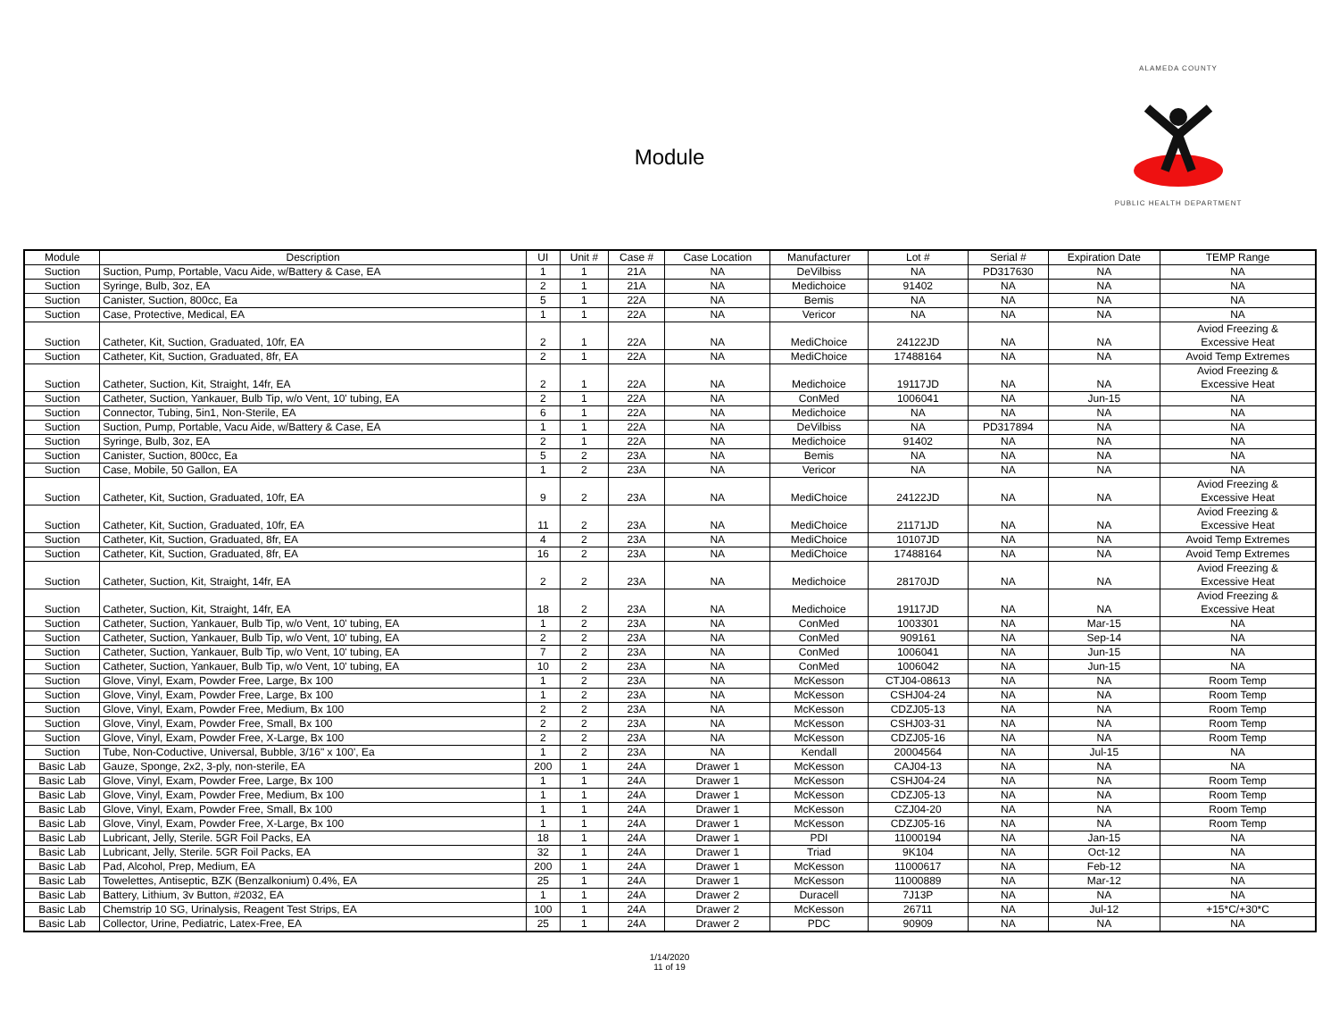ALAMEDA COUNTY
PUBLIC HEALTH DEPARTMENT
Module
| Module | Description | UI | Unit # | Case # | Case Location | Manufacturer | Lot # | Serial # | Expiration Date | TEMP Range |
| --- | --- | --- | --- | --- | --- | --- | --- | --- | --- | --- |
| Suction | Suction, Pump, Portable, Vacu Aide, w/Battery & Case, EA | 1 | 1 | 21A | NA | DeVilbiss | NA | PD317630 | NA | NA |
| Suction | Syringe, Bulb, 3oz, EA | 2 | 1 | 21A | NA | Medichoice | 91402 | NA | NA | NA |
| Suction | Canister, Suction, 800cc, Ea | 5 | 1 | 22A | NA | Bemis | NA | NA | NA | NA |
| Suction | Case, Protective, Medical, EA | 1 | 1 | 22A | NA | Vericor | NA | NA | NA | NA |
| Suction | Catheter, Kit, Suction, Graduated, 10fr, EA | 2 | 1 | 22A | NA | MediChoice | 24122JD | NA | NA | Aviod Freezing & Excessive Heat |
| Suction | Catheter, Kit, Suction, Graduated, 8fr, EA | 2 | 1 | 22A | NA | MediChoice | 17488164 | NA | NA | Avoid Temp Extremes |
| Suction | Catheter, Suction, Kit, Straight, 14fr, EA | 2 | 1 | 22A | NA | Medichoice | 19117JD | NA | NA | Aviod Freezing & Excessive Heat |
| Suction | Catheter, Suction, Yankauer, Bulb Tip, w/o Vent, 10' tubing, EA | 2 | 1 | 22A | NA | ConMed | 1006041 | NA | Jun-15 | NA |
| Suction | Connector, Tubing, 5in1, Non-Sterile, EA | 6 | 1 | 22A | NA | Medichoice | NA | NA | NA | NA |
| Suction | Suction, Pump, Portable, Vacu Aide, w/Battery & Case, EA | 1 | 1 | 22A | NA | DeVilbiss | NA | PD317894 | NA | NA |
| Suction | Syringe, Bulb, 3oz, EA | 2 | 1 | 22A | NA | Medichoice | 91402 | NA | NA | NA |
| Suction | Canister, Suction, 800cc, Ea | 5 | 2 | 23A | NA | Bemis | NA | NA | NA | NA |
| Suction | Case, Mobile, 50 Gallon, EA | 1 | 2 | 23A | NA | Vericor | NA | NA | NA | NA |
| Suction | Catheter, Kit, Suction, Graduated, 10fr, EA | 9 | 2 | 23A | NA | MediChoice | 24122JD | NA | NA | Aviod Freezing & Excessive Heat |
| Suction | Catheter, Kit, Suction, Graduated, 10fr, EA | 11 | 2 | 23A | NA | MediChoice | 21171JD | NA | NA | Aviod Freezing & Excessive Heat |
| Suction | Catheter, Kit, Suction, Graduated, 8fr, EA | 4 | 2 | 23A | NA | MediChoice | 10107JD | NA | NA | Avoid Temp Extremes |
| Suction | Catheter, Kit, Suction, Graduated, 8fr, EA | 16 | 2 | 23A | NA | MediChoice | 17488164 | NA | NA | Avoid Temp Extremes |
| Suction | Catheter, Suction, Kit, Straight, 14fr, EA | 2 | 2 | 23A | NA | Medichoice | 28170JD | NA | NA | Aviod Freezing & Excessive Heat |
| Suction | Catheter, Suction, Kit, Straight, 14fr, EA | 18 | 2 | 23A | NA | Medichoice | 19117JD | NA | NA | Aviod Freezing & Excessive Heat |
| Suction | Catheter, Suction, Yankauer, Bulb Tip, w/o Vent, 10' tubing, EA | 1 | 2 | 23A | NA | ConMed | 1003301 | NA | Mar-15 | NA |
| Suction | Catheter, Suction, Yankauer, Bulb Tip, w/o Vent, 10' tubing, EA | 2 | 2 | 23A | NA | ConMed | 909161 | NA | Sep-14 | NA |
| Suction | Catheter, Suction, Yankauer, Bulb Tip, w/o Vent, 10' tubing, EA | 7 | 2 | 23A | NA | ConMed | 1006041 | NA | Jun-15 | NA |
| Suction | Catheter, Suction, Yankauer, Bulb Tip, w/o Vent, 10' tubing, EA | 10 | 2 | 23A | NA | ConMed | 1006042 | NA | Jun-15 | NA |
| Suction | Glove, Vinyl, Exam, Powder Free, Large, Bx 100 | 1 | 2 | 23A | NA | McKesson | CTJ04-08613 | NA | NA | Room Temp |
| Suction | Glove, Vinyl, Exam, Powder Free, Large, Bx 100 | 1 | 2 | 23A | NA | McKesson | CSHJ04-24 | NA | NA | Room Temp |
| Suction | Glove, Vinyl, Exam, Powder Free, Medium, Bx 100 | 2 | 2 | 23A | NA | McKesson | CDZJ05-13 | NA | NA | Room Temp |
| Suction | Glove, Vinyl, Exam, Powder Free, Small, Bx 100 | 2 | 2 | 23A | NA | McKesson | CSHJ03-31 | NA | NA | Room Temp |
| Suction | Glove, Vinyl, Exam, Powder Free, X-Large, Bx 100 | 2 | 2 | 23A | NA | McKesson | CDZJ05-16 | NA | NA | Room Temp |
| Suction | Tube, Non-Coductive, Universal, Bubble, 3/16" x 100', Ea | 1 | 2 | 23A | NA | Kendall | 20004564 | NA | Jul-15 | NA |
| Basic Lab | Gauze, Sponge, 2x2, 3-ply, non-sterile, EA | 200 | 1 | 24A | Drawer 1 | McKesson | CAJ04-13 | NA | NA | NA |
| Basic Lab | Glove, Vinyl, Exam, Powder Free, Large, Bx 100 | 1 | 1 | 24A | Drawer 1 | McKesson | CSHJ04-24 | NA | NA | Room Temp |
| Basic Lab | Glove, Vinyl, Exam, Powder Free, Medium, Bx 100 | 1 | 1 | 24A | Drawer 1 | McKesson | CDZJ05-13 | NA | NA | Room Temp |
| Basic Lab | Glove, Vinyl, Exam, Powder Free, Small, Bx 100 | 1 | 1 | 24A | Drawer 1 | McKesson | CZJ04-20 | NA | NA | Room Temp |
| Basic Lab | Glove, Vinyl, Exam, Powder Free, X-Large, Bx 100 | 1 | 1 | 24A | Drawer 1 | McKesson | CDZJ05-16 | NA | NA | Room Temp |
| Basic Lab | Lubricant, Jelly, Sterile. 5GR Foil Packs, EA | 18 | 1 | 24A | Drawer 1 | PDI | 11000194 | NA | Jan-15 | NA |
| Basic Lab | Lubricant, Jelly, Sterile. 5GR Foil Packs, EA | 32 | 1 | 24A | Drawer 1 | Triad | 9K104 | NA | Oct-12 | NA |
| Basic Lab | Pad, Alcohol, Prep, Medium, EA | 200 | 1 | 24A | Drawer 1 | McKesson | 11000617 | NA | Feb-12 | NA |
| Basic Lab | Towelettes, Antiseptic, BZK (Benzalkonium) 0.4%, EA | 25 | 1 | 24A | Drawer 1 | McKesson | 11000889 | NA | Mar-12 | NA |
| Basic Lab | Battery, Lithium, 3v Button, #2032, EA | 1 | 1 | 24A | Drawer 2 | Duracell | 7J13P | NA | NA | NA |
| Basic Lab | Chemstrip 10 SG, Urinalysis, Reagent Test Strips, EA | 100 | 1 | 24A | Drawer 2 | McKesson | 26711 | NA | Jul-12 | +15*C/+30*C |
| Basic Lab | Collector, Urine, Pediatric, Latex-Free, EA | 25 | 1 | 24A | Drawer 2 | PDC | 90909 | NA | NA | NA |
1/14/2020
11 of 19